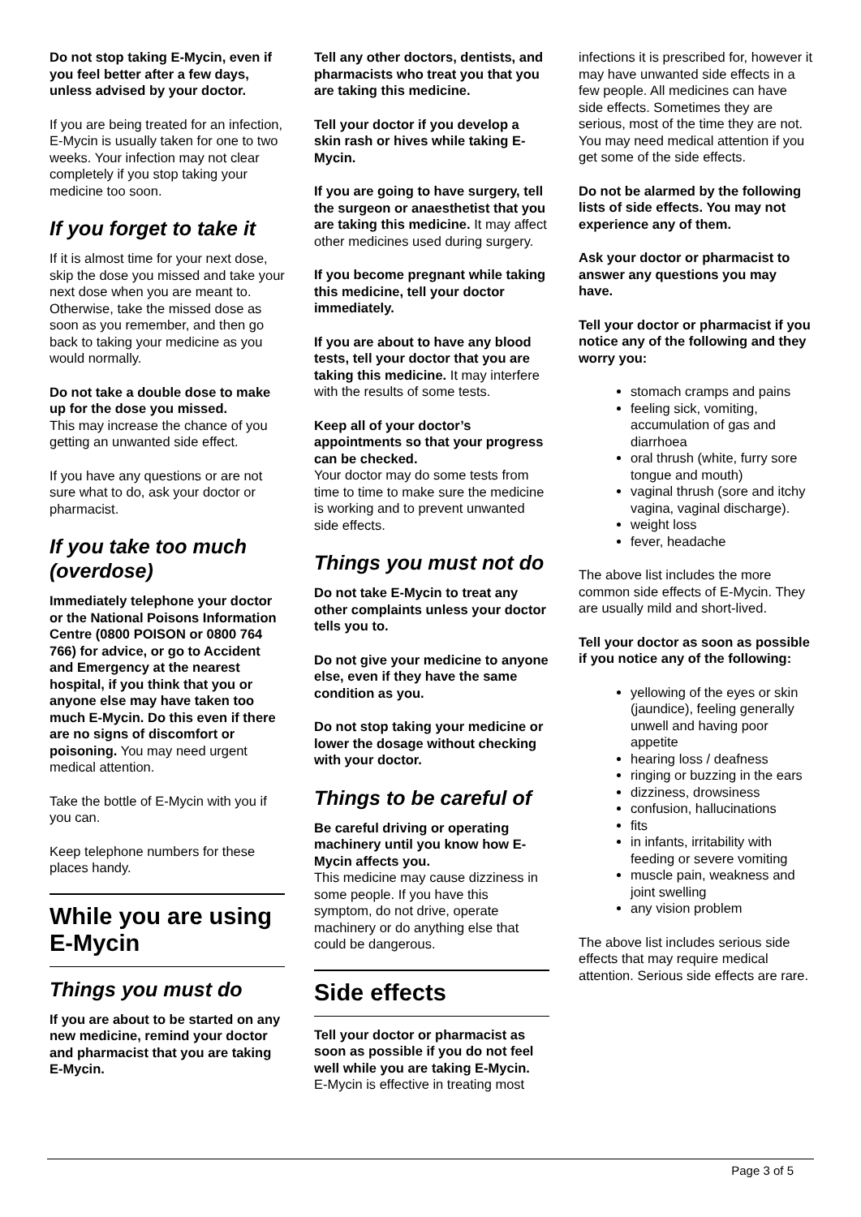Do not stop taking E-Mycin, even if you feel better after a few days, unless advised by your doctor.
If you are being treated for an infection, E-Mycin is usually taken for one to two weeks. Your infection may not clear completely if you stop taking your medicine too soon.
If you forget to take it
If it is almost time for your next dose, skip the dose you missed and take your next dose when you are meant to. Otherwise, take the missed dose as soon as you remember, and then go back to taking your medicine as you would normally.
Do not take a double dose to make up for the dose you missed.
This may increase the chance of you getting an unwanted side effect.
If you have any questions or are not sure what to do, ask your doctor or pharmacist.
If you take too much (overdose)
Immediately telephone your doctor or the National Poisons Information Centre (0800 POISON or 0800 764 766) for advice, or go to Accident and Emergency at the nearest hospital, if you think that you or anyone else may have taken too much E-Mycin. Do this even if there are no signs of discomfort or poisoning. You may need urgent medical attention.
Take the bottle of E-Mycin with you if you can.
Keep telephone numbers for these places handy.
While you are using E-Mycin
Things you must do
If you are about to be started on any new medicine, remind your doctor and pharmacist that you are taking E-Mycin.
Tell any other doctors, dentists, and pharmacists who treat you that you are taking this medicine.
Tell your doctor if you develop a skin rash or hives while taking E-Mycin.
If you are going to have surgery, tell the surgeon or anaesthetist that you are taking this medicine. It may affect other medicines used during surgery.
If you become pregnant while taking this medicine, tell your doctor immediately.
If you are about to have any blood tests, tell your doctor that you are taking this medicine. It may interfere with the results of some tests.
Keep all of your doctor’s appointments so that your progress can be checked.
Your doctor may do some tests from time to time to make sure the medicine is working and to prevent unwanted side effects.
Things you must not do
Do not take E-Mycin to treat any other complaints unless your doctor tells you to.
Do not give your medicine to anyone else, even if they have the same condition as you.
Do not stop taking your medicine or lower the dosage without checking with your doctor.
Things to be careful of
Be careful driving or operating machinery until you know how E-Mycin affects you.
This medicine may cause dizziness in some people. If you have this symptom, do not drive, operate machinery or do anything else that could be dangerous.
Side effects
Tell your doctor or pharmacist as soon as possible if you do not feel well while you are taking E-Mycin.
E-Mycin is effective in treating most
infections it is prescribed for, however it may have unwanted side effects in a few people. All medicines can have side effects. Sometimes they are serious, most of the time they are not. You may need medical attention if you get some of the side effects.
Do not be alarmed by the following lists of side effects. You may not experience any of them.
Ask your doctor or pharmacist to answer any questions you may have.
Tell your doctor or pharmacist if you notice any of the following and they worry you:
stomach cramps and pains
feeling sick, vomiting, accumulation of gas and diarrhoea
oral thrush (white, furry sore tongue and mouth)
vaginal thrush (sore and itchy vagina, vaginal discharge).
weight loss
fever, headache
The above list includes the more common side effects of E-Mycin. They are usually mild and short-lived.
Tell your doctor as soon as possible if you notice any of the following:
yellowing of the eyes or skin (jaundice), feeling generally unwell and having poor appetite
hearing loss / deafness
ringing or buzzing in the ears
dizziness, drowsiness
confusion, hallucinations
fits
in infants, irritability with feeding or severe vomiting
muscle pain, weakness and joint swelling
any vision problem
The above list includes serious side effects that may require medical attention. Serious side effects are rare.
Page 3 of 5